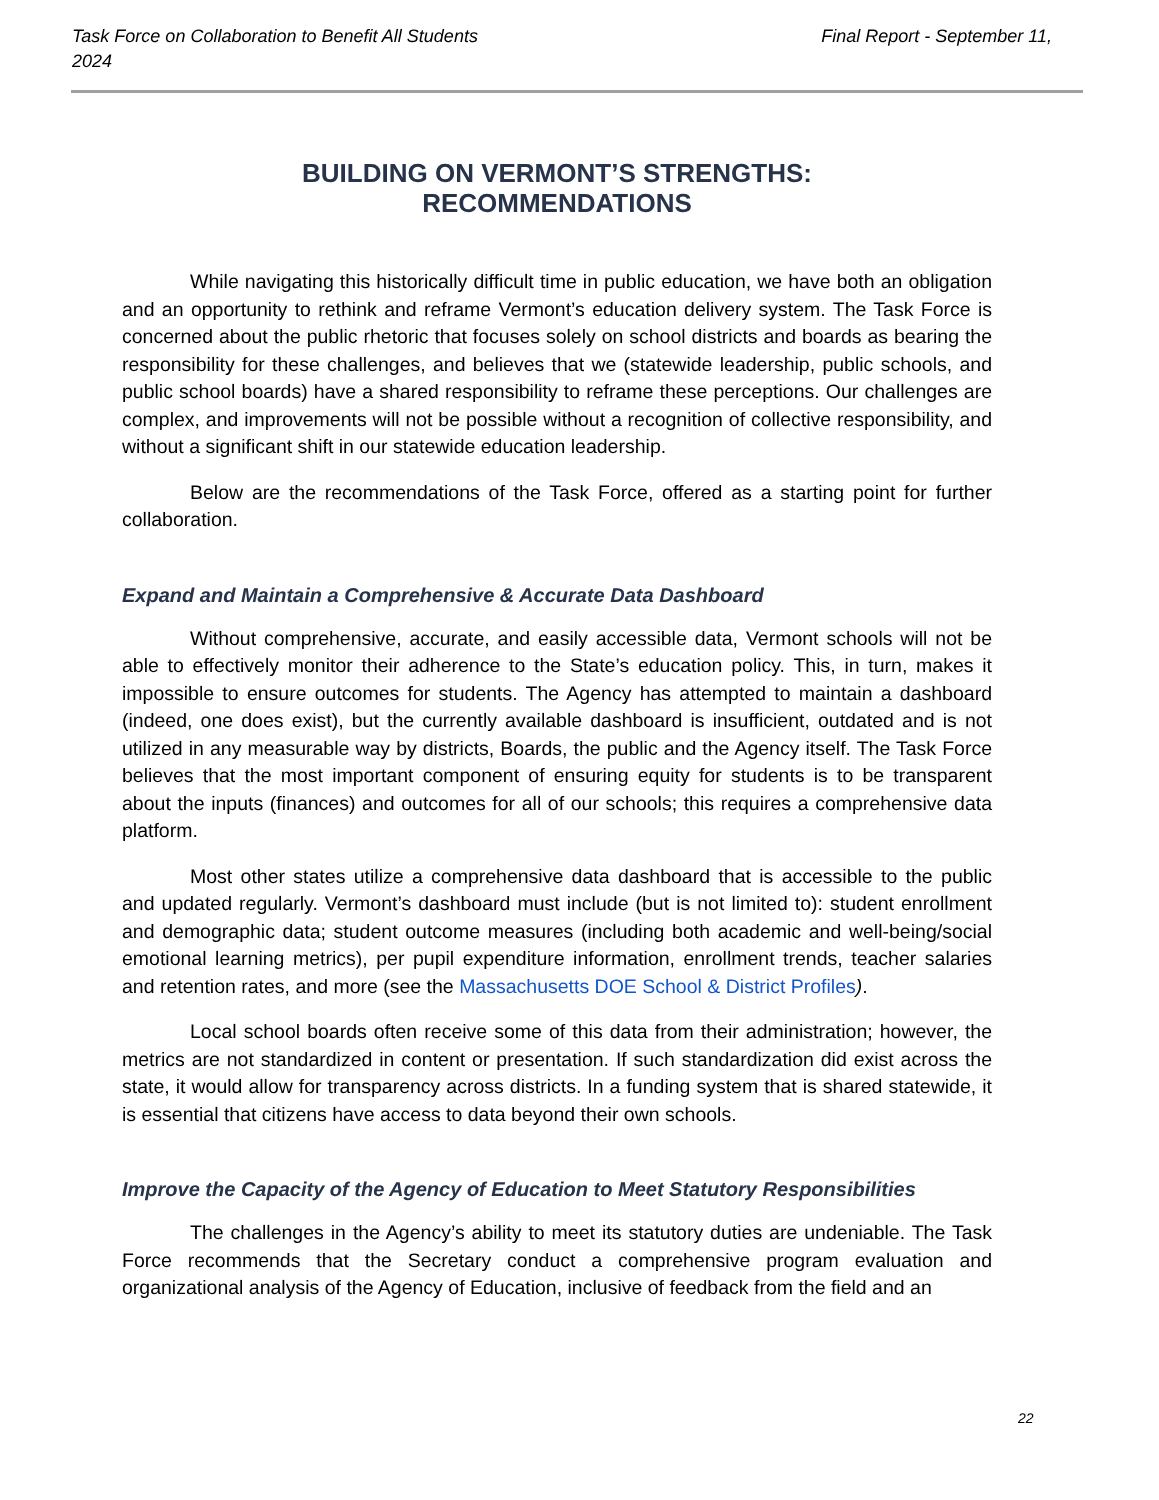Task Force on Collaboration to Benefit All Students 2024
Final Report - September 11,
BUILDING ON VERMONT’S STRENGTHS:
RECOMMENDATIONS
While navigating this historically difficult time in public education, we have both an obligation and an opportunity to rethink and reframe Vermont’s education delivery system. The Task Force is concerned about the public rhetoric that focuses solely on school districts and boards as bearing the responsibility for these challenges, and believes that we (statewide leadership, public schools, and public school boards) have a shared responsibility to reframe these perceptions. Our challenges are complex, and improvements will not be possible without a recognition of collective responsibility, and without a significant shift in our statewide education leadership.
Below are the recommendations of the Task Force, offered as a starting point for further collaboration.
Expand and Maintain a Comprehensive & Accurate Data Dashboard
Without comprehensive, accurate, and easily accessible data, Vermont schools will not be able to effectively monitor their adherence to the State’s education policy. This, in turn, makes it impossible to ensure outcomes for students. The Agency has attempted to maintain a dashboard (indeed, one does exist), but the currently available dashboard is insufficient, outdated and is not utilized in any measurable way by districts, Boards, the public and the Agency itself. The Task Force believes that the most important component of ensuring equity for students is to be transparent about the inputs (finances) and outcomes for all of our schools; this requires a comprehensive data platform.
Most other states utilize a comprehensive data dashboard that is accessible to the public and updated regularly. Vermont’s dashboard must include (but is not limited to): student enrollment and demographic data; student outcome measures (including both academic and well-being/social emotional learning metrics), per pupil expenditure information, enrollment trends, teacher salaries and retention rates, and more (see the Massachusetts DOE School & District Profiles).
Local school boards often receive some of this data from their administration; however, the metrics are not standardized in content or presentation. If such standardization did exist across the state, it would allow for transparency across districts. In a funding system that is shared statewide, it is essential that citizens have access to data beyond their own schools.
Improve the Capacity of the Agency of Education to Meet Statutory Responsibilities
The challenges in the Agency’s ability to meet its statutory duties are undeniable. The Task Force recommends that the Secretary conduct a comprehensive program evaluation and organizational analysis of the Agency of Education, inclusive of feedback from the field and an
22